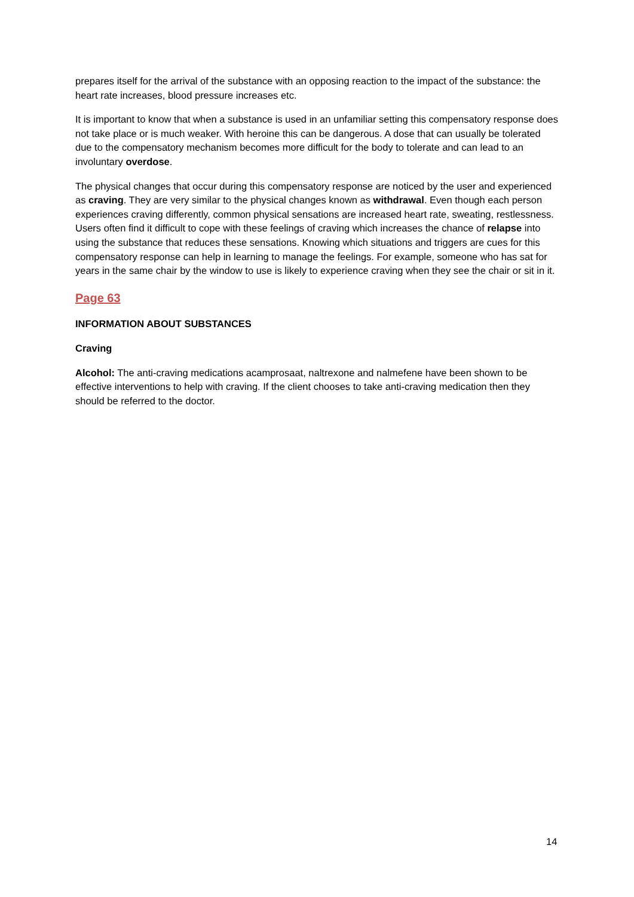prepares itself for the arrival of the substance with an opposing reaction to the impact of the substance: the heart rate increases, blood pressure increases etc.
It is important to know that when a substance is used in an unfamiliar setting this compensatory response does not take place or is much weaker. With heroine this can be dangerous. A dose that can usually be tolerated due to the compensatory mechanism becomes more difficult for the body to tolerate and can lead to an involuntary overdose.
The physical changes that occur during this compensatory response are noticed by the user and experienced as craving. They are very similar to the physical changes known as withdrawal. Even though each person experiences craving differently, common physical sensations are increased heart rate, sweating, restlessness. Users often find it difficult to cope with these feelings of craving which increases the chance of relapse into using the substance that reduces these sensations. Knowing which situations and triggers are cues for this compensatory response can help in learning to manage the feelings. For example, someone who has sat for years in the same chair by the window to use is likely to experience craving when they see the chair or sit in it.
Page 63
INFORMATION ABOUT SUBSTANCES
Craving
Alcohol: The anti-craving medications acamprosaat, naltrexone and nalmefene have been shown to be effective interventions to help with craving. If the client chooses to take anti-craving medication then they should be referred to the doctor.
14